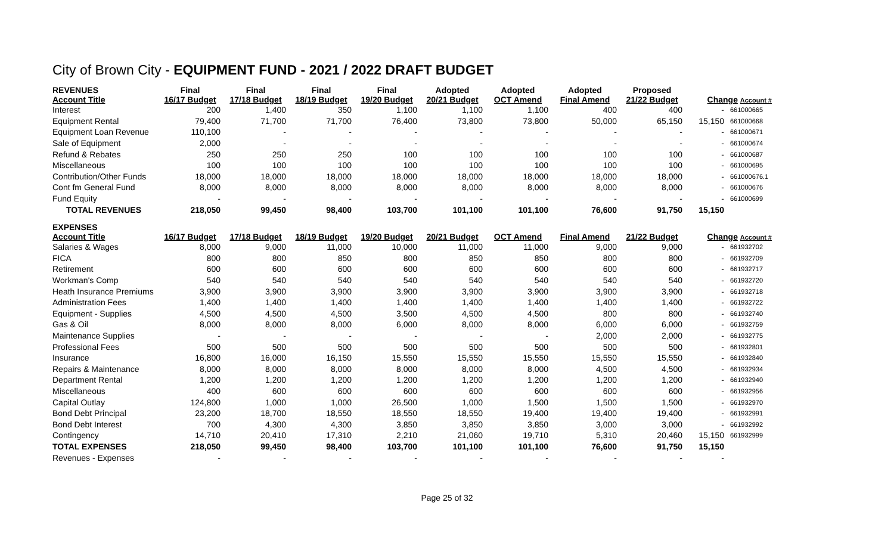City of Brown City - EQUIPMENT FUND - 2021 / 2022 DRAFT BUDGET
| REVENUES Account Title | Final 16/17 Budget | Final 17/18 Budget | Final 18/19 Budget | Final 19/20 Budget | Adopted 20/21 Budget | Adopted OCT Amend | Adopted Final Amend | Proposed 21/22 Budget | Change Account # | |
| --- | --- | --- | --- | --- | --- | --- | --- | --- | --- | --- |
| Interest | 200 | 1,400 | 350 | 1,100 | 1,100 | 1,100 | 400 | 400 | - | 661000665 |
| Equipment Rental | 79,400 | 71,700 | 71,700 | 76,400 | 73,800 | 73,800 | 50,000 | 65,150 | 15,150 | 661000668 |
| Equipment Loan Revenue | 110,100 | - | - | - | - | - | - | - | - | 661000671 |
| Sale of Equipment | 2,000 | - | - | - | - | - | - | - | - | 661000674 |
| Refund & Rebates | 250 | 250 | 250 | 100 | 100 | 100 | 100 | 100 | - | 661000687 |
| Miscellaneous | 100 | 100 | 100 | 100 | 100 | 100 | 100 | 100 | - | 661000695 |
| Contribution/Other Funds | 18,000 | 18,000 | 18,000 | 18,000 | 18,000 | 18,000 | 18,000 | 18,000 | - | 661000676.1 |
| Cont fm General Fund | 8,000 | 8,000 | 8,000 | 8,000 | 8,000 | 8,000 | 8,000 | 8,000 | - | 661000676 |
| Fund Equity | - | - | - | - | - | - | - | - | - | 661000699 |
| TOTAL REVENUES | 218,050 | 99,450 | 98,400 | 103,700 | 101,100 | 101,100 | 76,600 | 91,750 | 15,150 | |
| EXPENSES Account Title | 16/17 Budget | 17/18 Budget | 18/19 Budget | 19/20 Budget | 20/21 Budget | OCT Amend | Final Amend | 21/22 Budget | Change Account # | |
| Salaries & Wages | 8,000 | 9,000 | 11,000 | 10,000 | 11,000 | 11,000 | 9,000 | 9,000 | - | 661932702 |
| FICA | 800 | 800 | 850 | 800 | 850 | 850 | 800 | 800 | - | 661932709 |
| Retirement | 600 | 600 | 600 | 600 | 600 | 600 | 600 | 600 | - | 661932717 |
| Workman's Comp | 540 | 540 | 540 | 540 | 540 | 540 | 540 | 540 | - | 661932720 |
| Heath Insurance Premiums | 3,900 | 3,900 | 3,900 | 3,900 | 3,900 | 3,900 | 3,900 | 3,900 | - | 661932718 |
| Administration Fees | 1,400 | 1,400 | 1,400 | 1,400 | 1,400 | 1,400 | 1,400 | 1,400 | - | 661932722 |
| Equipment - Supplies | 4,500 | 4,500 | 4,500 | 3,500 | 4,500 | 4,500 | 800 | 800 | - | 661932740 |
| Gas & Oil | 8,000 | 8,000 | 8,000 | 6,000 | 8,000 | 8,000 | 6,000 | 6,000 | - | 661932759 |
| Maintenance Supplies | - | - | - | - | - | - | 2,000 | 2,000 | - | 661932775 |
| Professional Fees | 500 | 500 | 500 | 500 | 500 | 500 | 500 | 500 | - | 661932801 |
| Insurance | 16,800 | 16,000 | 16,150 | 15,550 | 15,550 | 15,550 | 15,550 | 15,550 | - | 661932840 |
| Repairs & Maintenance | 8,000 | 8,000 | 8,000 | 8,000 | 8,000 | 8,000 | 4,500 | 4,500 | - | 661932934 |
| Department Rental | 1,200 | 1,200 | 1,200 | 1,200 | 1,200 | 1,200 | 1,200 | 1,200 | - | 661932940 |
| Miscellaneous | 400 | 600 | 600 | 600 | 600 | 600 | 600 | 600 | - | 661932956 |
| Capital Outlay | 124,800 | 1,000 | 1,000 | 26,500 | 1,000 | 1,500 | 1,500 | 1,500 | - | 661932970 |
| Bond Debt Principal | 23,200 | 18,700 | 18,550 | 18,550 | 18,550 | 19,400 | 19,400 | 19,400 | - | 661932991 |
| Bond Debt Interest | 700 | 4,300 | 4,300 | 3,850 | 3,850 | 3,850 | 3,000 | 3,000 | - | 661932992 |
| Contingency | 14,710 | 20,410 | 17,310 | 2,210 | 21,060 | 19,710 | 5,310 | 20,460 | 15,150 | 661932999 |
| TOTAL EXPENSES | 218,050 | 99,450 | 98,400 | 103,700 | 101,100 | 101,100 | 76,600 | 91,750 | 15,150 | |
| Revenues - Expenses | - | - | - | - | - | - | - | - | - | |
Page 25 of 32